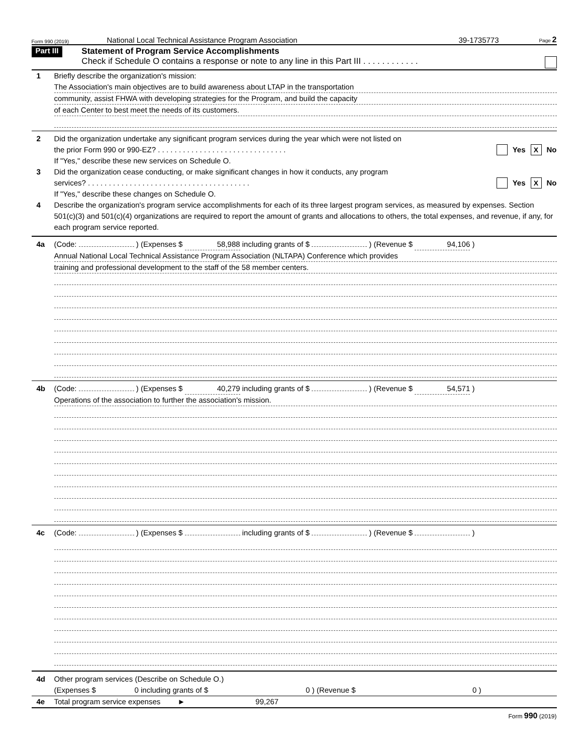Form 990 (2019) National Local Technical Assistance Program Association 39-1735773 Page 2
Part III
Statement of Program Service Accomplishments
Check if Schedule O contains a response or note to any line in this Part III . . . . . . . . . . . .
1 Briefly describe the organization's mission:
The Association's main objectives are to build awareness about LTAP in the transportation
community, assist FHWA with developing strategies for the Program, and build the capacity
of each Center to best meet the needs of its customers.
2 Did the organization undertake any significant program services during the year which were not listed on
the prior Form 990 or 990-EZ? . . . . . . . . . . . . . . . . . . . . . . . . . . . . . . . Yes X No
If "Yes," describe these new services on Schedule O.
3 Did the organization cease conducting, or make significant changes in how it conducts, any program
services? . . . . . . . . . . . . . . . . . . . . . . . . . . . . . . . . . . . . . . . Yes X No
If "Yes," describe these changes on Schedule O.
4 Describe the organization's program service accomplishments for each of its three largest program services, as measured by expenses. Section 501(c)(3) and 501(c)(4) organizations are required to report the amount of grants and allocations to others, the total expenses, and revenue, if any, for each program service reported.
4a (Code: ) (Expenses $ 58,988 including grants of $ ) (Revenue $ 94,106 )
Annual National Local Technical Assistance Program Association (NLTAPA) Conference which provides
training and professional development to the staff of the 58 member centers.
4b (Code: ) (Expenses $ 40,279 including grants of $ ) (Revenue $ 54,571 )
Operations of the association to further the association's mission.
4c (Code: ) (Expenses $ including grants of $ ) (Revenue $ )
4d Other program services (Describe on Schedule O.)
(Expenses $ 0 including grants of $ 0 ) (Revenue $ 0 )
4e Total program service expenses ► 99,267
Form 990 (2019)